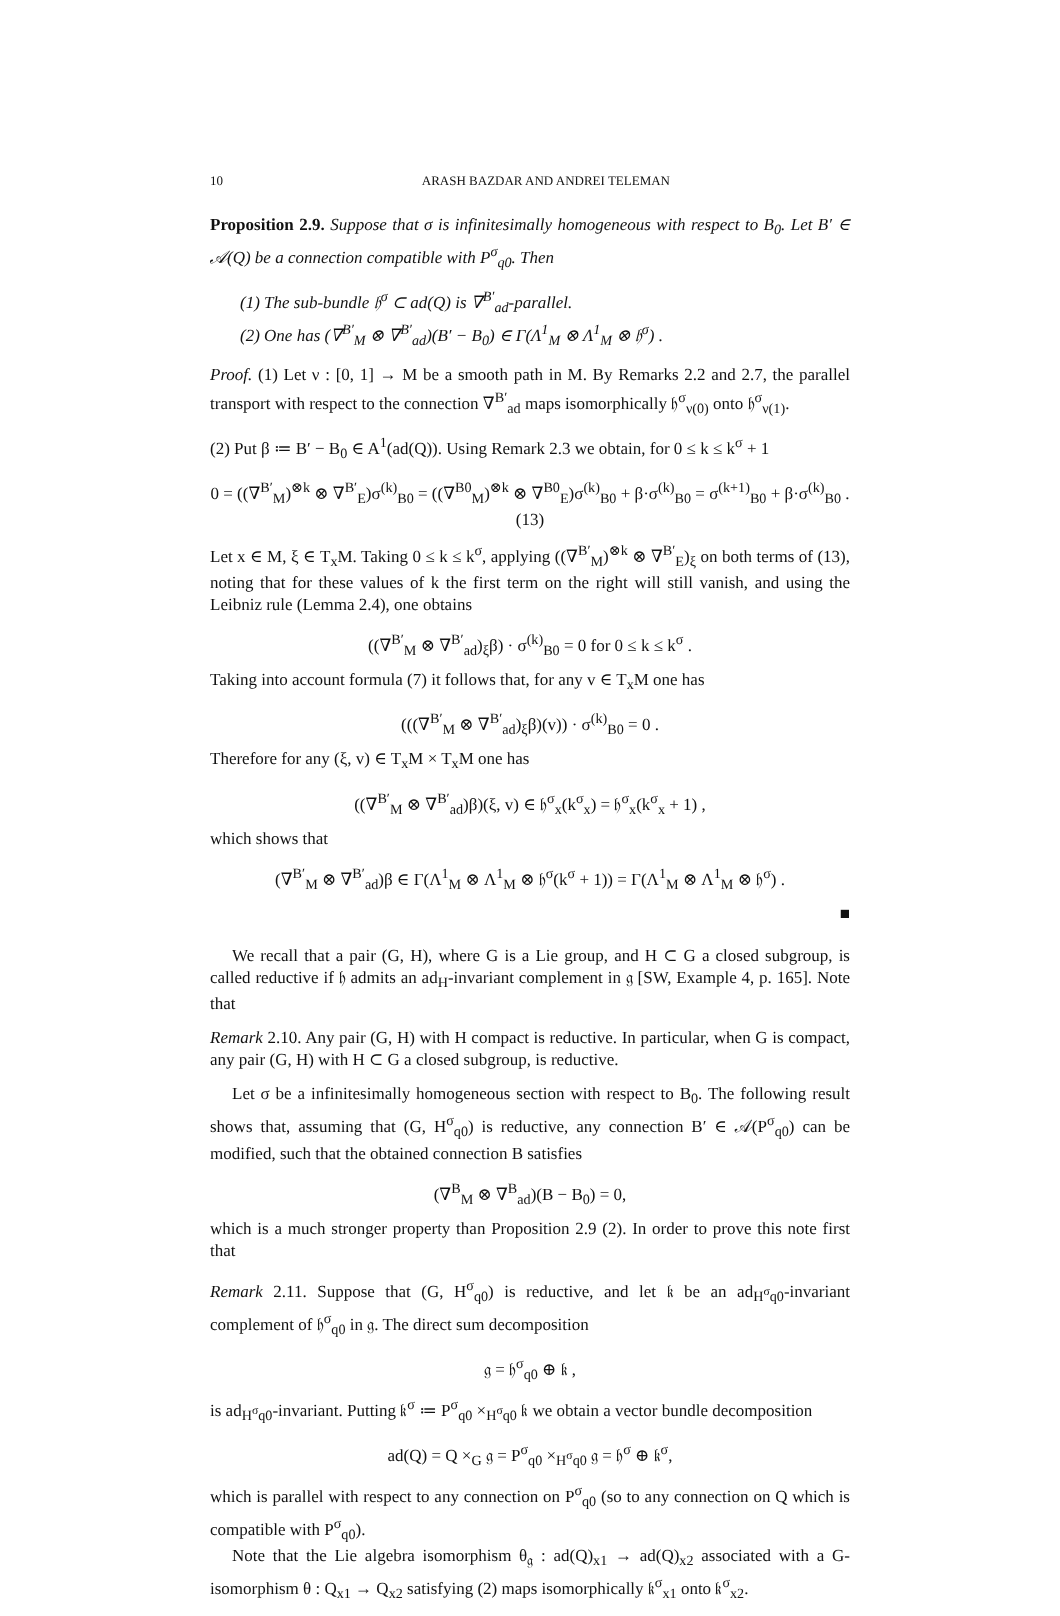10 ARASH BAZDAR AND ANDREI TELEMAN
Proposition 2.9. Suppose that σ is infinitesimally homogeneous with respect to B<sub>0</sub>. Let B′ ∈ 𝒜(Q) be a connection compatible with P<sup>σ</sup><sub>q0</sub>. Then
(1) The sub-bundle 𝔥<sup>σ</sup> ⊂ ad(Q) is ∇<sup>B′</sup><sub>ad</sub>-parallel.
(2) One has (∇<sup>B′</sup><sub>M</sub> ⊗ ∇<sup>B′</sup><sub>ad</sub>)(B′ − B<sub>0</sub>) ∈ Γ(Λ<sup>1</sup><sub>M</sub> ⊗ Λ<sup>1</sup><sub>M</sub> ⊗ 𝔥<sup>σ</sup>) .
Proof. (1) Let ν : [0, 1] → M be a smooth path in M. By Remarks 2.2 and 2.7, the parallel transport with respect to the connection ∇<sup>B′</sup><sub>ad</sub> maps isomorphically 𝔥<sup>σ</sup><sub>ν(0)</sub> onto 𝔥<sup>σ</sup><sub>ν(1)</sub>.
(2) Put β ≔ B′ − B<sub>0</sub> ∈ A<sup>1</sup>(ad(Q)). Using Remark 2.3 we obtain, for 0 ≤ k ≤ k<sup>σ</sup> + 1
0 = ((∇<sup>B′</sup><sub>M</sub>)<sup>⊗k</sup> ⊗ ∇<sup>B′</sup><sub>E</sub>)σ<sup>(k)</sup><sub>B0</sub> = ((∇<sup>B0</sup><sub>M</sub>)<sup>⊗k</sup> ⊗ ∇<sup>B0</sup><sub>E</sub>)σ<sup>(k)</sup><sub>B0</sub> + β·σ<sup>(k)</sup><sub>B0</sub> = σ<sup>(k+1)</sup><sub>B0</sub> + β·σ<sup>(k)</sup><sub>B0</sub> . (13)
Let x ∈ M, ξ ∈ T<sub>x</sub>M. Taking 0 ≤ k ≤ k<sup>σ</sup>, applying ((∇<sup>B′</sup><sub>M</sub>)<sup>⊗k</sup> ⊗ ∇<sup>B′</sup><sub>E</sub>)<sub>ξ</sub> on both terms of (13), noting that for these values of k the first term on the right will still vanish, and using the Leibniz rule (Lemma 2.4), one obtains
((∇<sup>B′</sup><sub>M</sub> ⊗ ∇<sup>B′</sup><sub>ad</sub>)<sub>ξ</sub>β) · σ<sup>(k)</sup><sub>B0</sub> = 0 for 0 ≤ k ≤ k<sup>σ</sup> .
Taking into account formula (7) it follows that, for any v ∈ T<sub>x</sub>M one has
(((∇<sup>B′</sup><sub>M</sub> ⊗ ∇<sup>B′</sup><sub>ad</sub>)<sub>ξ</sub>β)(v)) · σ<sup>(k)</sup><sub>B0</sub> = 0 .
Therefore for any (ξ, v) ∈ T<sub>x</sub>M × T<sub>x</sub>M one has
((∇<sup>B′</sup><sub>M</sub> ⊗ ∇<sup>B′</sup><sub>ad</sub>)β)(ξ, v) ∈ 𝔥<sup>σ</sup><sub>x</sub>(k<sup>σ</sup><sub>x</sub>) = 𝔥<sup>σ</sup><sub>x</sub>(k<sup>σ</sup><sub>x</sub> + 1) ,
which shows that
(∇<sup>B′</sup><sub>M</sub> ⊗ ∇<sup>B′</sup><sub>ad</sub>)β ∈ Γ(Λ<sup>1</sup><sub>M</sub> ⊗ Λ<sup>1</sup><sub>M</sub> ⊗ 𝔥<sup>σ</sup>(k<sup>σ</sup> + 1)) = Γ(Λ<sup>1</sup><sub>M</sub> ⊗ Λ<sup>1</sup><sub>M</sub> ⊗ 𝔥<sup>σ</sup>) .
■
We recall that a pair (G, H), where G is a Lie group, and H ⊂ G a closed subgroup, is called reductive if 𝔥 admits an ad<sub>H</sub>-invariant complement in 𝔤 [SW, Example 4, p. 165]. Note that
Remark 2.10. Any pair (G, H) with H compact is reductive. In particular, when G is compact, any pair (G, H) with H ⊂ G a closed subgroup, is reductive.
Let σ be a infinitesimally homogeneous section with respect to B<sub>0</sub>. The following result shows that, assuming that (G, H<sup>σ</sup><sub>q0</sub>) is reductive, any connection B′ ∈ 𝒜(P<sup>σ</sup><sub>q0</sub>) can be modified, such that the obtained connection B satisfies
(∇<sup>B</sup><sub>M</sub> ⊗ ∇<sup>B</sup><sub>ad</sub>)(B − B<sub>0</sub>) = 0,
which is a much stronger property than Proposition 2.9 (2). In order to prove this note first that
Remark 2.11. Suppose that (G, H<sup>σ</sup><sub>q0</sub>) is reductive, and let 𝔨 be an ad<sub>H<sup>σ</sup>q0</sub>-invariant complement of 𝔥<sup>σ</sup><sub>q0</sub> in 𝔤. The direct sum decomposition
𝔤 = 𝔥<sup>σ</sup><sub>q0</sub> ⊕ 𝔨 ,
is ad<sub>H<sup>σ</sup>q0</sub>-invariant. Putting 𝔨<sup>σ</sup> ≔ P<sup>σ</sup><sub>q0</sub> ×<sub>H<sup>σ</sup>q0</sub> 𝔨 we obtain a vector bundle decomposition
ad(Q) = Q ×<sub>G</sub> 𝔤 = P<sup>σ</sup><sub>q0</sub> ×<sub>H<sup>σ</sup>q0</sub> 𝔤 = 𝔥<sup>σ</sup> ⊕ 𝔨<sup>σ</sup>,
which is parallel with respect to any connection on P<sup>σ</sup><sub>q0</sub> (so to any connection on Q which is compatible with P<sup>σ</sup><sub>q0</sub>).
Note that the Lie algebra isomorphism θ<sub>𝔤</sub> : ad(Q)<sub>x1</sub> → ad(Q)<sub>x2</sub> associated with a G-isomorphism θ : Q<sub>x1</sub> → Q<sub>x2</sub> satisfying (2) maps isomorphically 𝔨<sup>σ</sup><sub>x1</sub> onto 𝔨<sup>σ</sup><sub>x2</sub>.